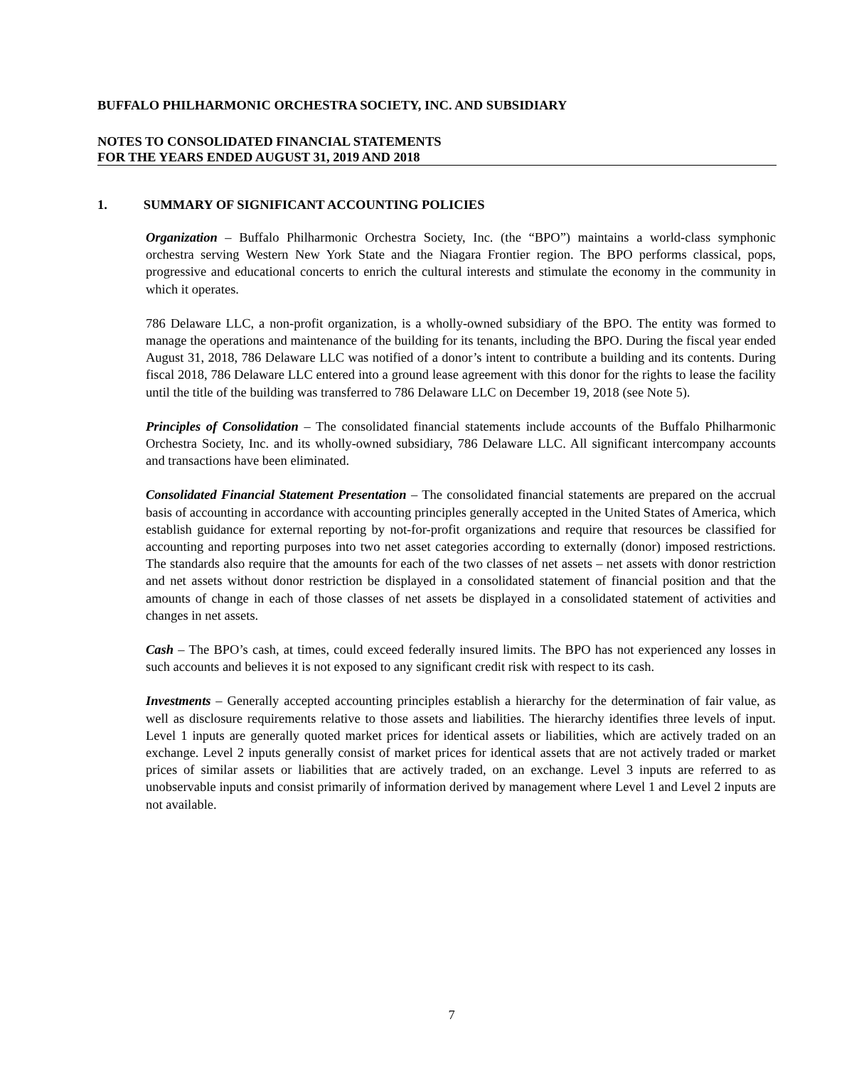BUFFALO PHILHARMONIC ORCHESTRA SOCIETY, INC. AND SUBSIDIARY
NOTES TO CONSOLIDATED FINANCIAL STATEMENTS
FOR THE YEARS ENDED AUGUST 31, 2019 AND 2018
1. SUMMARY OF SIGNIFICANT ACCOUNTING POLICIES
Organization – Buffalo Philharmonic Orchestra Society, Inc. (the “BPO”) maintains a world-class symphonic orchestra serving Western New York State and the Niagara Frontier region. The BPO performs classical, pops, progressive and educational concerts to enrich the cultural interests and stimulate the economy in the community in which it operates.
786 Delaware LLC, a non-profit organization, is a wholly-owned subsidiary of the BPO. The entity was formed to manage the operations and maintenance of the building for its tenants, including the BPO. During the fiscal year ended August 31, 2018, 786 Delaware LLC was notified of a donor’s intent to contribute a building and its contents. During fiscal 2018, 786 Delaware LLC entered into a ground lease agreement with this donor for the rights to lease the facility until the title of the building was transferred to 786 Delaware LLC on December 19, 2018 (see Note 5).
Principles of Consolidation – The consolidated financial statements include accounts of the Buffalo Philharmonic Orchestra Society, Inc. and its wholly-owned subsidiary, 786 Delaware LLC. All significant intercompany accounts and transactions have been eliminated.
Consolidated Financial Statement Presentation – The consolidated financial statements are prepared on the accrual basis of accounting in accordance with accounting principles generally accepted in the United States of America, which establish guidance for external reporting by not-for-profit organizations and require that resources be classified for accounting and reporting purposes into two net asset categories according to externally (donor) imposed restrictions. The standards also require that the amounts for each of the two classes of net assets – net assets with donor restriction and net assets without donor restriction be displayed in a consolidated statement of financial position and that the amounts of change in each of those classes of net assets be displayed in a consolidated statement of activities and changes in net assets.
Cash – The BPO’s cash, at times, could exceed federally insured limits. The BPO has not experienced any losses in such accounts and believes it is not exposed to any significant credit risk with respect to its cash.
Investments – Generally accepted accounting principles establish a hierarchy for the determination of fair value, as well as disclosure requirements relative to those assets and liabilities. The hierarchy identifies three levels of input. Level 1 inputs are generally quoted market prices for identical assets or liabilities, which are actively traded on an exchange. Level 2 inputs generally consist of market prices for identical assets that are not actively traded or market prices of similar assets or liabilities that are actively traded, on an exchange. Level 3 inputs are referred to as unobservable inputs and consist primarily of information derived by management where Level 1 and Level 2 inputs are not available.
7